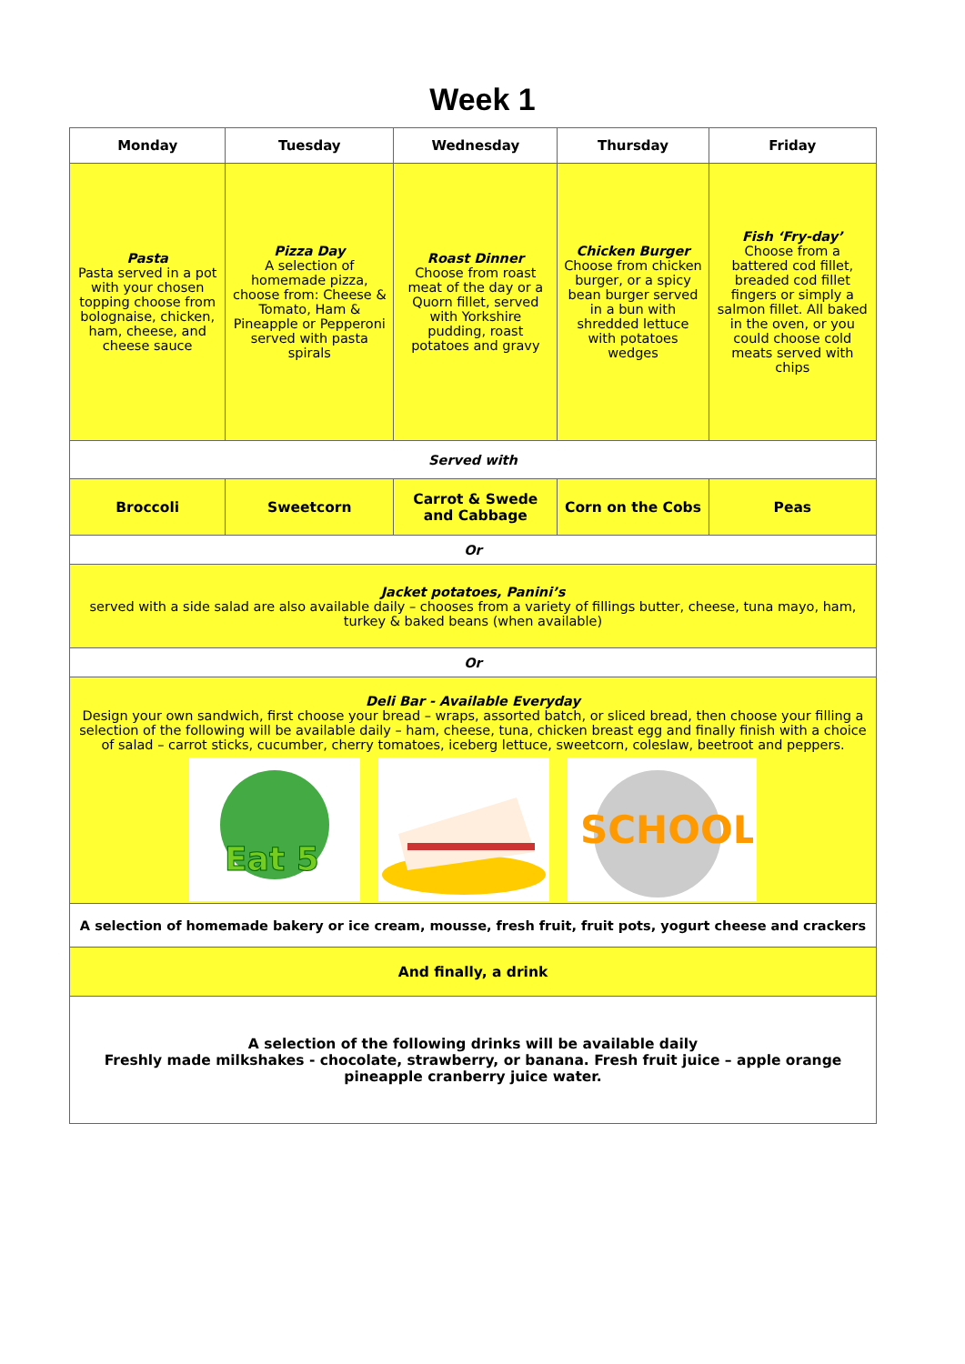Week 1
| Monday | Tuesday | Wednesday | Thursday | Friday |
| --- | --- | --- | --- | --- |
| Pasta Pasta served in a pot with your chosen topping choose from bolognaise, chicken, ham, cheese, and cheese sauce | Pizza Day A selection of homemade pizza, choose from: Cheese & Tomato, Ham & Pineapple or Pepperoni served with pasta spirals | Roast Dinner Choose from roast meat of the day or a Quorn fillet, served with Yorkshire pudding, roast potatoes and gravy | Chicken Burger Choose from chicken burger, or a spicy bean burger served in a bun with shredded lettuce with potatoes wedges | Fish ‘Fry-day’ Choose from a battered cod fillet, breaded cod fillet fingers or simply a salmon fillet. All baked in the oven, or you could choose cold meats served with chips |
| Served with | | | | |
| Broccoli | Sweetcorn | Carrot & Swede and Cabbage | Corn on the Cobs | Peas |
| Or | | | | |
| Jacket potatoes, Panini’s served with a side salad are also available daily – chooses from a variety of fillings butter, cheese, tuna mayo, ham, turkey & baked beans (when available) | | | | |
| Or | | | | |
| Deli Bar - Available Everyday Design your own sandwich, first choose your bread – wraps, assorted batch, or sliced bread, then choose your filling a selection of the following will be available daily – ham, cheese, tuna, chicken breast egg and finally finish with a choice of salad – carrot sticks, cucumber, cherry tomatoes, iceberg lettuce, sweetcorn, coleslaw, beetroot and peppers. Eat 5 SCHOOL | | | | |
| A selection of homemade bakery or ice cream, mousse, fresh fruit, fruit pots, yogurt cheese and crackers | | | | |
| And finally, a drink | | | | |
| A selection of the following drinks will be available daily Freshly made milkshakes - chocolate, strawberry, or banana. Fresh fruit juice – apple orange pineapple cranberry juice water. | | | | |